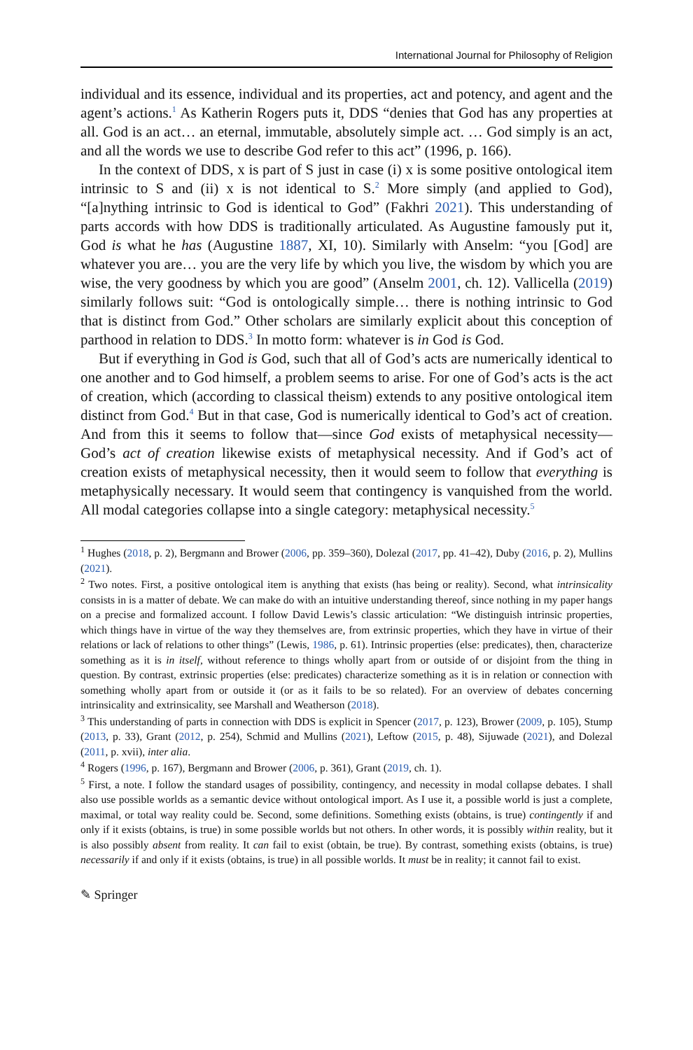International Journal for Philosophy of Religion
individual and its essence, individual and its properties, act and potency, and agent and the agent’s actions.<sup>1</sup> As Katherin Rogers puts it, DDS “denies that God has any properties at all. God is an act… an eternal, immutable, absolutely simple act. … God simply is an act, and all the words we use to describe God refer to this act” (1996, p. 166).
In the context of DDS, x is part of S just in case (i) x is some positive ontological item intrinsic to S and (ii) x is not identical to S.<sup>2</sup> More simply (and applied to God), “[a]nything intrinsic to God is identical to God” (Fakhri 2021). This understanding of parts accords with how DDS is traditionally articulated. As Augustine famously put it, God is what he has (Augustine 1887, XI, 10). Similarly with Anselm: “you [God] are whatever you are… you are the very life by which you live, the wisdom by which you are wise, the very goodness by which you are good” (Anselm 2001, ch. 12). Vallicella (2019) similarly follows suit: “God is ontologically simple… there is nothing intrinsic to God that is distinct from God.” Other scholars are similarly explicit about this conception of parthood in relation to DDS.<sup>3</sup> In motto form: whatever is in God is God.
But if everything in God is God, such that all of God’s acts are numerically identical to one another and to God himself, a problem seems to arise. For one of God’s acts is the act of creation, which (according to classical theism) extends to any positive ontological item distinct from God.<sup>4</sup> But in that case, God is numerically identical to God’s act of creation. And from this it seems to follow that—since God exists of metaphysical necessity—God’s act of creation likewise exists of metaphysical necessity. And if God’s act of creation exists of metaphysical necessity, then it would seem to follow that everything is metaphysically necessary. It would seem that contingency is vanquished from the world. All modal categories collapse into a single category: metaphysical necessity.<sup>5</sup>
<sup>1</sup> Hughes (2018, p. 2), Bergmann and Brower (2006, pp. 359–360), Dolezal (2017, pp. 41–42), Duby (2016, p. 2), Mullins (2021).
<sup>2</sup> Two notes. First, a positive ontological item is anything that exists (has being or reality). Second, what intrinsicality consists in is a matter of debate. We can make do with an intuitive understanding thereof, since nothing in my paper hangs on a precise and formalized account. I follow David Lewis’s classic articulation: “We distinguish intrinsic properties, which things have in virtue of the way they themselves are, from extrinsic properties, which they have in virtue of their relations or lack of relations to other things” (Lewis, 1986, p. 61). Intrinsic properties (else: predicates), then, characterize something as it is in itself, without reference to things wholly apart from or outside of or disjoint from the thing in question. By contrast, extrinsic properties (else: predicates) characterize something as it is in relation or connection with something wholly apart from or outside it (or as it fails to be so related). For an overview of debates concerning intrinsicality and extrinsicality, see Marshall and Weatherson (2018).
<sup>3</sup> This understanding of parts in connection with DDS is explicit in Spencer (2017, p. 123), Brower (2009, p. 105), Stump (2013, p. 33), Grant (2012, p. 254), Schmid and Mullins (2021), Leftow (2015, p. 48), Sijuwade (2021), and Dolezal (2011, p. xvii), inter alia.
<sup>4</sup> Rogers (1996, p. 167), Bergmann and Brower (2006, p. 361), Grant (2019, ch. 1).
<sup>5</sup> First, a note. I follow the standard usages of possibility, contingency, and necessity in modal collapse debates. I shall also use possible worlds as a semantic device without ontological import. As I use it, a possible world is just a complete, maximal, or total way reality could be. Second, some definitions. Something exists (obtains, is true) contingently if and only if it exists (obtains, is true) in some possible worlds but not others. In other words, it is possibly within reality, but it is also possibly absent from reality. It can fail to exist (obtain, be true). By contrast, something exists (obtains, is true) necessarily if and only if it exists (obtains, is true) in all possible worlds. It must be in reality; it cannot fail to exist.
✎ Springer